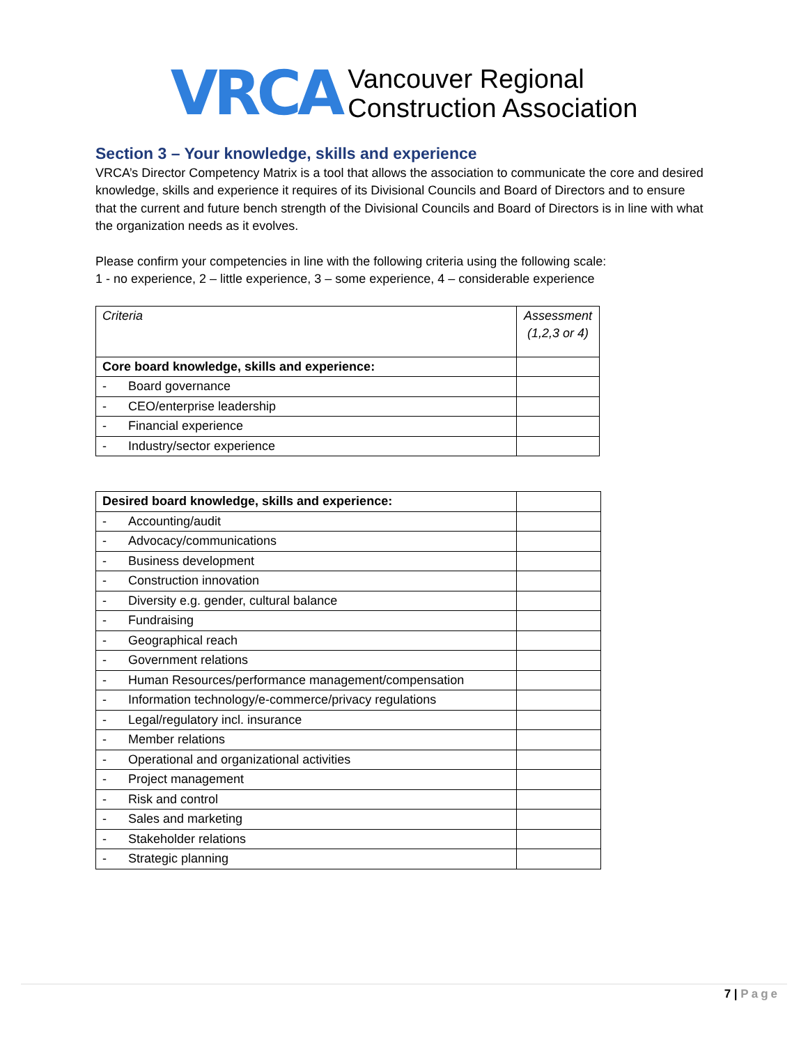VRCA
Vancouver Regional
Construction Association
Section 3 – Your knowledge, skills and experience
VRCA’s Director Competency Matrix is a tool that allows the association to communicate the core and desired knowledge, skills and experience it requires of its Divisional Councils and Board of Directors and to ensure that the current and future bench strength of the Divisional Councils and Board of Directors is in line with what the organization needs as it evolves.
Please confirm your competencies in line with the following criteria using the following scale:
1 - no experience, 2 – little experience, 3 – some experience, 4 – considerable experience
| Criteria | | Assessment (1,2,3 or 4) |
| Core board knowledge, skills and experience: | | |
| - | Board governance | |
| - | CEO/enterprise leadership | |
| - | Financial experience | |
| - | Industry/sector experience | |
| Desired board knowledge, skills and experience: | | |
| - | Accounting/audit | |
| - | Advocacy/communications | |
| - | Business development | |
| - | Construction innovation | |
| - | Diversity e.g. gender, cultural balance | |
| - | Fundraising | |
| - | Geographical reach | |
| - | Government relations | |
| - | Human Resources/performance management/compensation | |
| - | Information technology/e-commerce/privacy regulations | |
| - | Legal/regulatory incl. insurance | |
| - | Member relations | |
| - | Operational and organizational activities | |
| - | Project management | |
| - | Risk and control | |
| - | Sales and marketing | |
| - | Stakeholder relations | |
| - | Strategic planning | |
7 | Page